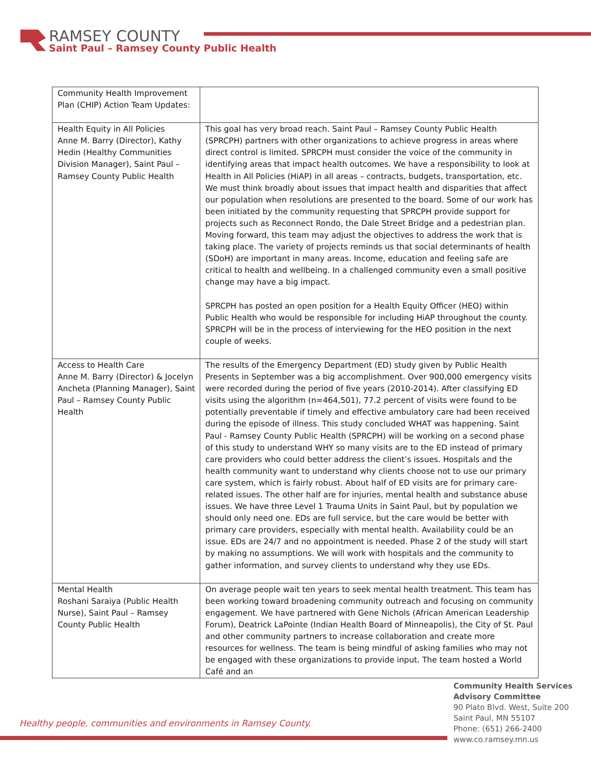RAMSEY COUNTY
Saint Paul – Ramsey County Public Health
| Community Health Improvement Plan (CHIP) Action Team Updates: | |
| Health Equity in All Policies Anne M. Barry (Director), Kathy Hedin (Healthy Communities Division Manager), Saint Paul – Ramsey County Public Health | This goal has very broad reach. Saint Paul – Ramsey County Public Health (SPRCPH) partners with other organizations to achieve progress in areas where direct control is limited. SPRCPH must consider the voice of the community in identifying areas that impact health outcomes. We have a responsibility to look at Health in All Policies (HiAP) in all areas – contracts, budgets, transportation, etc. We must think broadly about issues that impact health and disparities that affect our population when resolutions are presented to the board. Some of our work has been initiated by the community requesting that SPRCPH provide support for projects such as Reconnect Rondo, the Dale Street Bridge and a pedestrian plan. Moving forward, this team may adjust the objectives to address the work that is taking place. The variety of projects reminds us that social determinants of health (SDoH) are important in many areas. Income, education and feeling safe are critical to health and wellbeing. In a challenged community even a small positive change may have a big impact. SPRCPH has posted an open position for a Health Equity Officer (HEO) within Public Health who would be responsible for including HiAP throughout the county. SPRCPH will be in the process of interviewing for the HEO position in the next couple of weeks. |
| Access to Health Care Anne M. Barry (Director) & Jocelyn Ancheta (Planning Manager), Saint Paul – Ramsey County Public Health | The results of the Emergency Department (ED) study given by Public Health Presents in September was a big accomplishment. Over 900,000 emergency visits were recorded during the period of five years (2010-2014). After classifying ED visits using the algorithm (n=464,501), 77.2 percent of visits were found to be potentially preventable if timely and effective ambulatory care had been received during the episode of illness. This study concluded WHAT was happening. Saint Paul - Ramsey County Public Health (SPRCPH) will be working on a second phase of this study to understand WHY so many visits are to the ED instead of primary care providers who could better address the client’s issues. Hospitals and the health community want to understand why clients choose not to use our primary care system, which is fairly robust. About half of ED visits are for primary care-related issues. The other half are for injuries, mental health and substance abuse issues. We have three Level 1 Trauma Units in Saint Paul, but by population we should only need one. EDs are full service, but the care would be better with primary care providers, especially with mental health. Availability could be an issue. EDs are 24/7 and no appointment is needed. Phase 2 of the study will start by making no assumptions. We will work with hospitals and the community to gather information, and survey clients to understand why they use EDs. |
| Mental Health Roshani Saraiya (Public Health Nurse), Saint Paul – Ramsey County Public Health | On average people wait ten years to seek mental health treatment. This team has been working toward broadening community outreach and focusing on community engagement. We have partnered with Gene Nichols (African American Leadership Forum), Deatrick LaPointe (Indian Health Board of Minneapolis), the City of St. Paul and other community partners to increase collaboration and create more resources for wellness. The team is being mindful of asking families who may not be engaged with these organizations to provide input. The team hosted a World Café and an |
Healthy people, communities and environments in Ramsey County.
Community Health Services
Advisory Committee
90 Plato Blvd. West, Suite 200
Saint Paul, MN 55107
Phone: (651) 266-2400
www.co.ramsey.mn.us